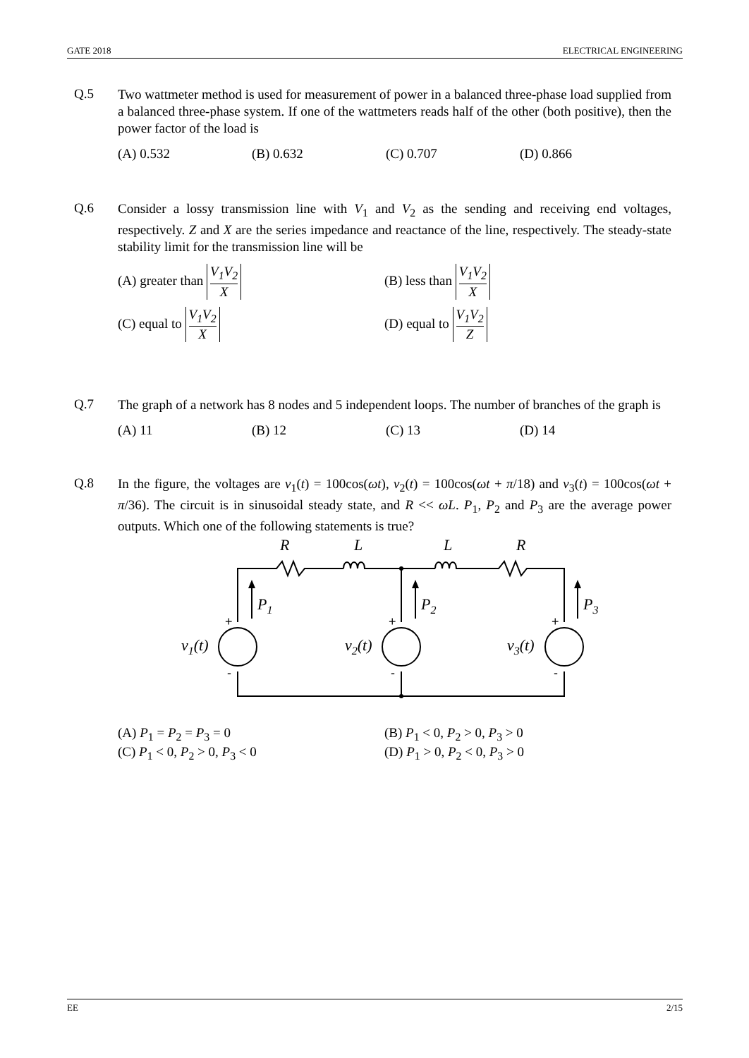GATE 2018 ELECTRICAL ENGINEERING
Q.5
Two wattmeter method is used for measurement of power in a balanced three-phase load supplied from a balanced three-phase system. If one of the wattmeters reads half of the other (both positive), then the power factor of the load is
(A) 0.532 (B) 0.632 (C) 0.707 (D) 0.866
Q.6
Consider a lossy transmission line with V<sub>1</sub> and V<sub>2</sub> as the sending and receiving end voltages, respectively. Z and X are the series impedance and reactance of the line, respectively. The steady-state stability limit for the transmission line will be
(A) greater than V<sub>1</sub>V<sub>2</sub> X
(B) less than V<sub>1</sub>V<sub>2</sub> X
(C) equal to V<sub>1</sub>V<sub>2</sub> X
(D) equal to V<sub>1</sub>V<sub>2</sub> Z
Q.7
The graph of a network has 8 nodes and 5 independent loops. The number of branches of the graph is
(A) 11 (B) 12 (C) 13 (D) 14
Q.8
In the figure, the voltages are v<sub>1</sub>(t) = 100cos(ωt), v<sub>2</sub>(t) = 100cos(ωt + π/18) and v<sub>3</sub>(t) = 100cos(ωt + π/36). The circuit is in sinusoidal steady state, and R << ωL. P<sub>1</sub>, P<sub>2</sub> and P<sub>3</sub> are the average power outputs. Which one of the following statements is true?
R
L
L
R
P1
P2
P3
v1(t)
v2(t)
v3(t)
+
+
+
-
-
-
(A) P<sub>1</sub> = P<sub>2</sub> = P<sub>3</sub> = 0
(B) P<sub>1</sub> < 0, P<sub>2</sub> > 0, P<sub>3</sub> > 0
(C) P<sub>1</sub> < 0, P<sub>2</sub> > 0, P<sub>3</sub> < 0
(D) P<sub>1</sub> > 0, P<sub>2</sub> < 0, P<sub>3</sub> > 0
EE 2/15